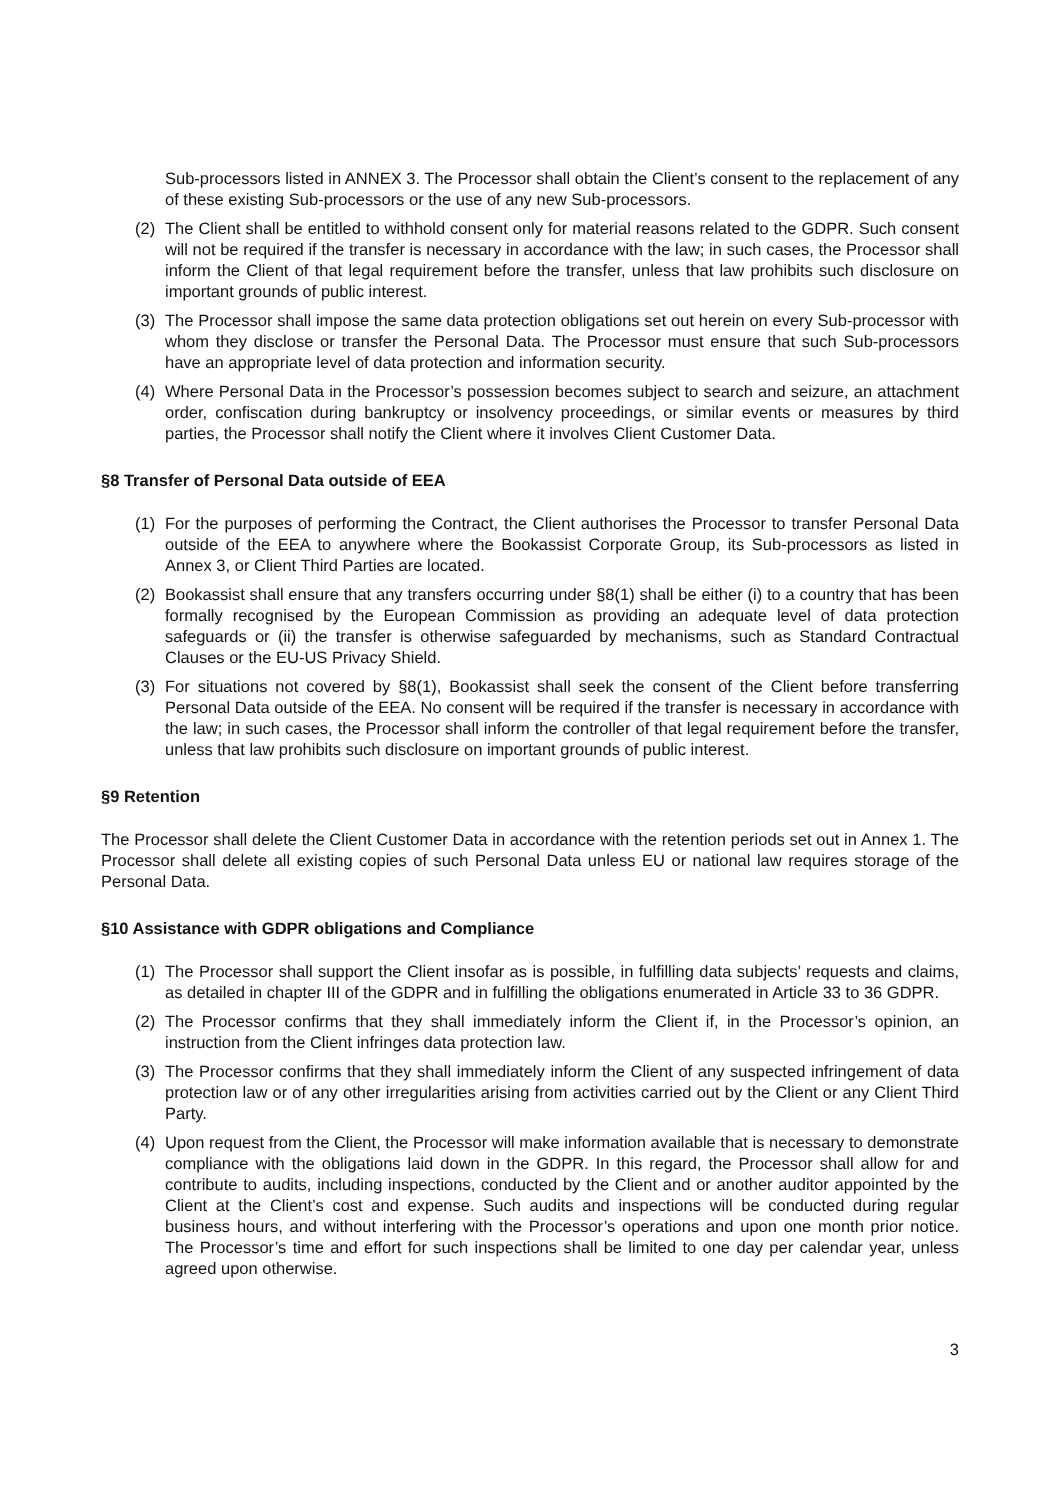Sub-processors listed in ANNEX 3. The Processor shall obtain the Client’s consent to the replacement of any of these existing Sub-processors or the use of any new Sub-processors.
(2) The Client shall be entitled to withhold consent only for material reasons related to the GDPR. Such consent will not be required if the transfer is necessary in accordance with the law; in such cases, the Processor shall inform the Client of that legal requirement before the transfer, unless that law prohibits such disclosure on important grounds of public interest.
(3) The Processor shall impose the same data protection obligations set out herein on every Sub-processor with whom they disclose or transfer the Personal Data. The Processor must ensure that such Sub-processors have an appropriate level of data protection and information security.
(4) Where Personal Data in the Processor’s possession becomes subject to search and seizure, an attachment order, confiscation during bankruptcy or insolvency proceedings, or similar events or measures by third parties, the Processor shall notify the Client where it involves Client Customer Data.
§8 Transfer of Personal Data outside of EEA
(1) For the purposes of performing the Contract, the Client authorises the Processor to transfer Personal Data outside of the EEA to anywhere where the Bookassist Corporate Group, its Sub-processors as listed in Annex 3, or Client Third Parties are located.
(2) Bookassist shall ensure that any transfers occurring under §8(1) shall be either (i) to a country that has been formally recognised by the European Commission as providing an adequate level of data protection safeguards or (ii) the transfer is otherwise safeguarded by mechanisms, such as Standard Contractual Clauses or the EU-US Privacy Shield.
(3) For situations not covered by §8(1), Bookassist shall seek the consent of the Client before transferring Personal Data outside of the EEA. No consent will be required if the transfer is necessary in accordance with the law; in such cases, the Processor shall inform the controller of that legal requirement before the transfer, unless that law prohibits such disclosure on important grounds of public interest.
§9 Retention
The Processor shall delete the Client Customer Data in accordance with the retention periods set out in Annex 1. The Processor shall delete all existing copies of such Personal Data unless EU or national law requires storage of the Personal Data.
§10 Assistance with GDPR obligations and Compliance
(1) The Processor shall support the Client insofar as is possible, in fulfilling data subjects’ requests and claims, as detailed in chapter III of the GDPR and in fulfilling the obligations enumerated in Article 33 to 36 GDPR.
(2) The Processor confirms that they shall immediately inform the Client if, in the Processor’s opinion, an instruction from the Client infringes data protection law.
(3) The Processor confirms that they shall immediately inform the Client of any suspected infringement of data protection law or of any other irregularities arising from activities carried out by the Client or any Client Third Party.
(4) Upon request from the Client, the Processor will make information available that is necessary to demonstrate compliance with the obligations laid down in the GDPR. In this regard, the Processor shall allow for and contribute to audits, including inspections, conducted by the Client and or another auditor appointed by the Client at the Client’s cost and expense. Such audits and inspections will be conducted during regular business hours, and without interfering with the Processor’s operations and upon one month prior notice. The Processor’s time and effort for such inspections shall be limited to one day per calendar year, unless agreed upon otherwise.
3